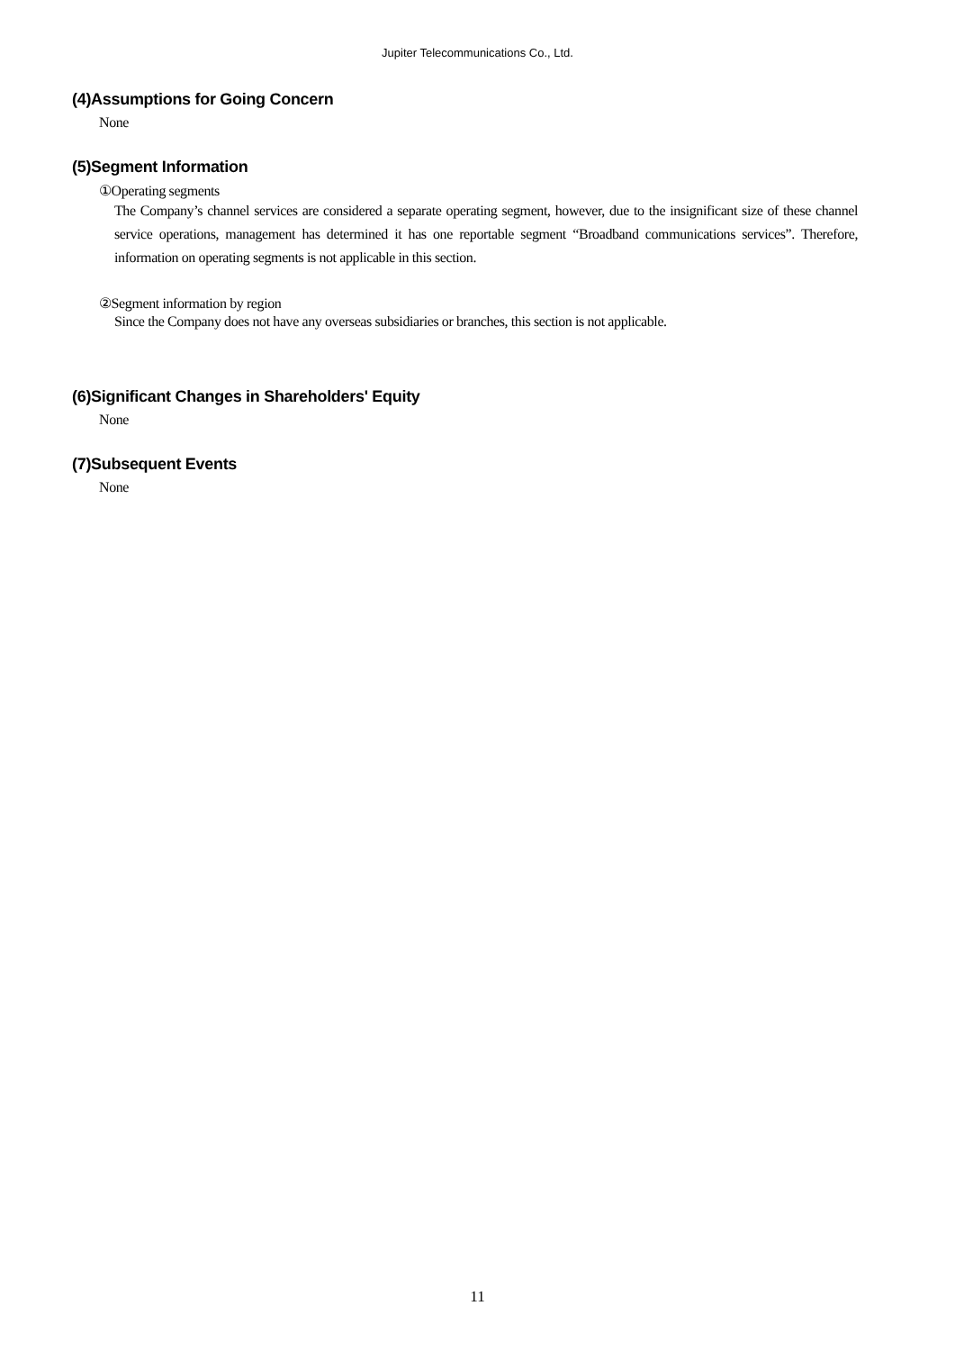Jupiter Telecommunications Co., Ltd.
(4)Assumptions for Going Concern
None
(5)Segment Information
①Operating segments
The Company’s channel services are considered a separate operating segment, however, due to the insignificant size of these channel service operations, management has determined it has one reportable segment “Broadband communications services”. Therefore, information on operating segments is not applicable in this section.
②Segment information by region
Since the Company does not have any overseas subsidiaries or branches, this section is not applicable.
(6)Significant Changes in Shareholders' Equity
None
(7)Subsequent Events
None
11